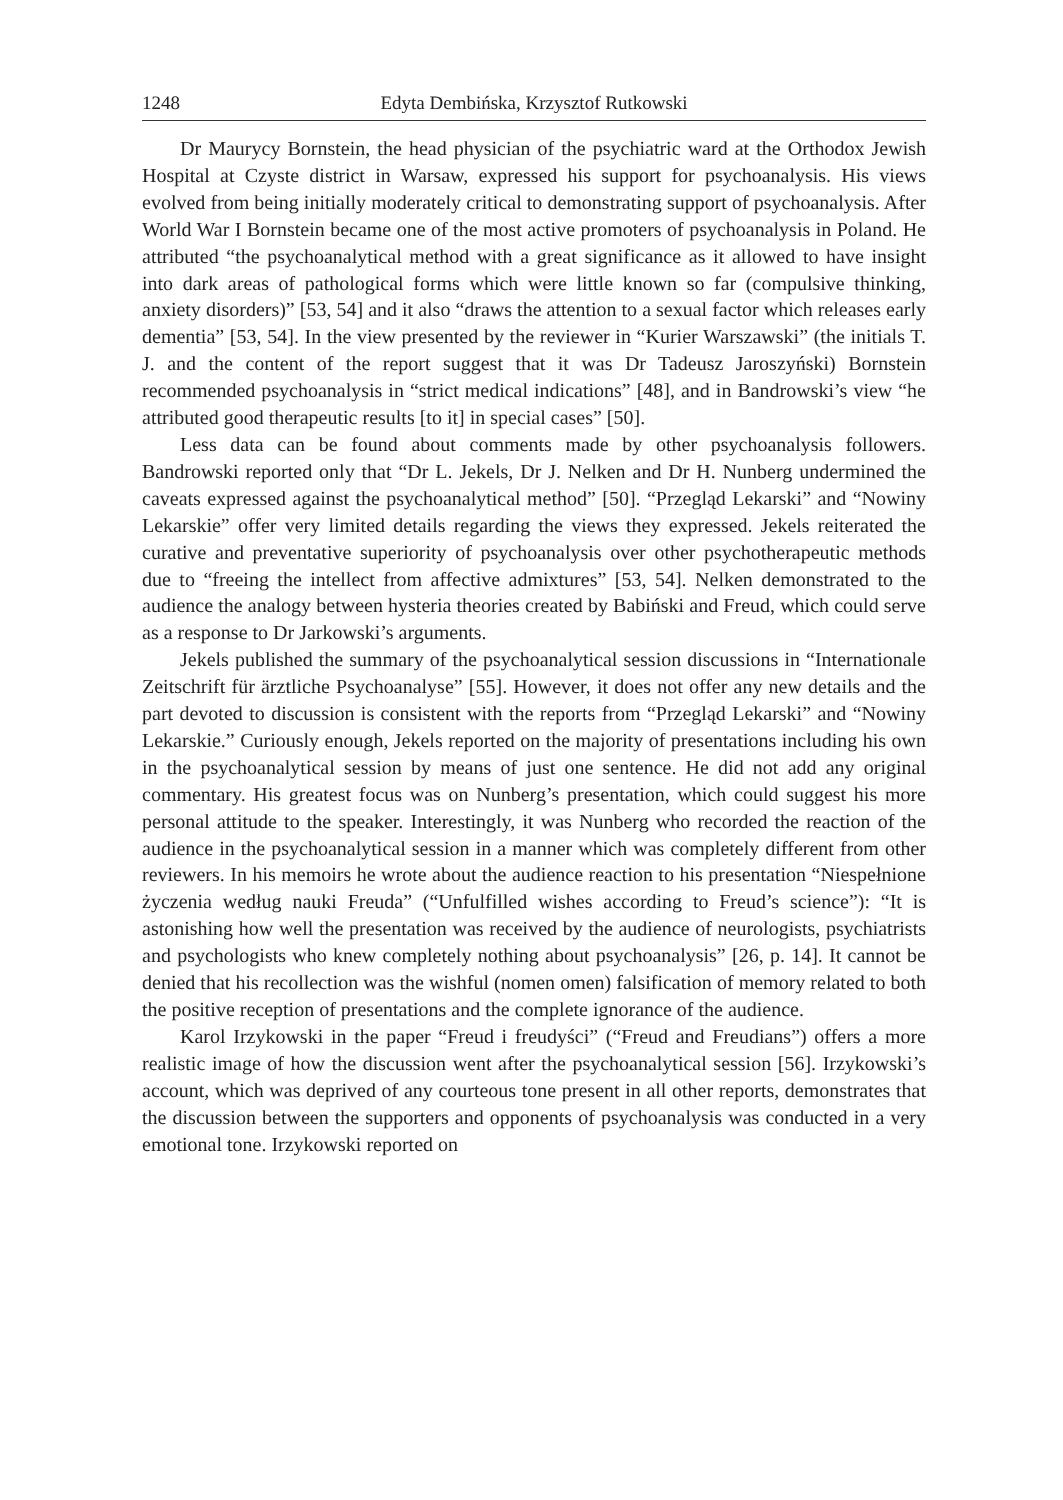1248 Edyta Dembińska, Krzysztof Rutkowski
Dr Maurycy Bornstein, the head physician of the psychiatric ward at the Orthodox Jewish Hospital at Czyste district in Warsaw, expressed his support for psychoanalysis. His views evolved from being initially moderately critical to demonstrating support of psychoanalysis. After World War I Bornstein became one of the most active promoters of psychoanalysis in Poland. He attributed “the psychoanalytical method with a great significance as it allowed to have insight into dark areas of pathological forms which were little known so far (compulsive thinking, anxiety disorders)” [53, 54] and it also “draws the attention to a sexual factor which releases early dementia” [53, 54]. In the view presented by the reviewer in “Kurier Warszawski” (the initials T. J. and the content of the report suggest that it was Dr Tadeusz Jaroszyński) Bornstein recommended psychoanalysis in “strict medical indications” [48], and in Bandrowski’s view “he attributed good therapeutic results [to it] in special cases” [50].
Less data can be found about comments made by other psychoanalysis followers. Bandrowski reported only that “Dr L. Jekels, Dr J. Nelken and Dr H. Nunberg undermined the caveats expressed against the psychoanalytical method” [50]. “Przegląd Lekarski” and “Nowiny Lekarskie” offer very limited details regarding the views they expressed. Jekels reiterated the curative and preventative superiority of psychoanalysis over other psychotherapeutic methods due to “freeing the intellect from affective admixtures” [53, 54]. Nelken demonstrated to the audience the analogy between hysteria theories created by Babiński and Freud, which could serve as a response to Dr Jarkowski’s arguments.
Jekels published the summary of the psychoanalytical session discussions in “Internationale Zeitschrift für ärztliche Psychoanalyse” [55]. However, it does not offer any new details and the part devoted to discussion is consistent with the reports from “Przegląd Lekarski” and “Nowiny Lekarskie.” Curiously enough, Jekels reported on the majority of presentations including his own in the psychoanalytical session by means of just one sentence. He did not add any original commentary. His greatest focus was on Nunberg’s presentation, which could suggest his more personal attitude to the speaker. Interestingly, it was Nunberg who recorded the reaction of the audience in the psychoanalytical session in a manner which was completely different from other reviewers. In his memoirs he wrote about the audience reaction to his presentation “Niespełnione życzenia według nauki Freuda” (“Unfulfilled wishes according to Freud’s science”): “It is astonishing how well the presentation was received by the audience of neurologists, psychiatrists and psychologists who knew completely nothing about psychoanalysis” [26, p. 14]. It cannot be denied that his recollection was the wishful (nomen omen) falsification of memory related to both the positive reception of presentations and the complete ignorance of the audience.
Karol Irzykowski in the paper “Freud i freudyści” (“Freud and Freudians”) offers a more realistic image of how the discussion went after the psychoanalytical session [56]. Irzykowski’s account, which was deprived of any courteous tone present in all other reports, demonstrates that the discussion between the supporters and opponents of psychoanalysis was conducted in a very emotional tone. Irzykowski reported on